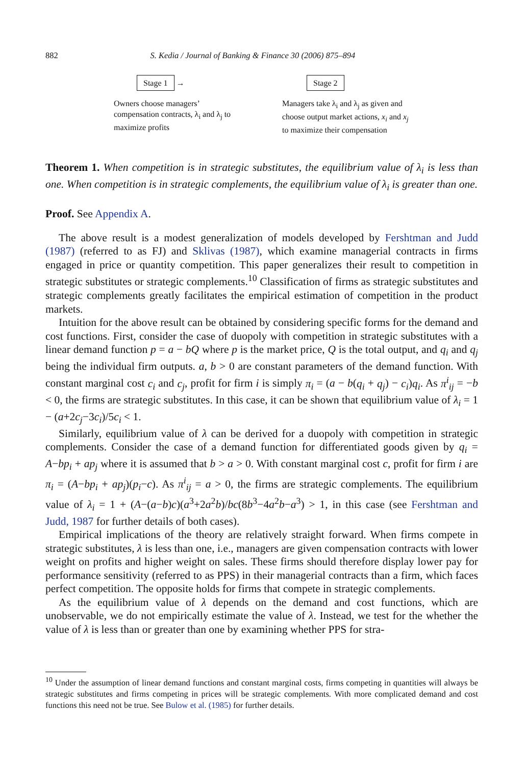882 S. Kedia / Journal of Banking & Finance 30 (2006) 875–894
Stage 1
→
Owners choose managers’ compensation contracts, λ<sub>i</sub> and λ<sub>j</sub> to maximize profits
Stage 2
Managers take λ<sub>i</sub> and λ<sub>j</sub> as given and choose output market actions, x<sub>i</sub> and x<sub>j</sub> to maximize their compensation
Theorem 1. When competition is in strategic substitutes, the equilibrium value of λ<sub>i</sub> is less than one. When competition is in strategic complements, the equilibrium value of λ<sub>i</sub> is greater than one.
Proof. See Appendix A.
The above result is a modest generalization of models developed by Fershtman and Judd (1987) (referred to as FJ) and Sklivas (1987), which examine managerial contracts in firms engaged in price or quantity competition. This paper generalizes their result to competition in strategic substitutes or strategic complements.<sup>10</sup> Classification of firms as strategic substitutes and strategic complements greatly facilitates the empirical estimation of competition in the product markets.
Intuition for the above result can be obtained by considering specific forms for the demand and cost functions. First, consider the case of duopoly with competition in strategic substitutes with a linear demand function p = a − bQ where p is the market price, Q is the total output, and q<sub>i</sub> and q<sub>j</sub> being the individual firm outputs. a, b > 0 are constant parameters of the demand function. With constant marginal cost c<sub>i</sub> and c<sub>j</sub>, profit for firm i is simply π<sub>i</sub> = (a − b(q<sub>i</sub> + q<sub>j</sub>) − c<sub>i</sub>)q<sub>i</sub>. As π<sup>i</sup><sub>ij</sub> = −b < 0, the firms are strategic substitutes. In this case, it can be shown that equilibrium value of λ<sub>i</sub> = 1 − (a+2c<sub>j</sub>−3c<sub>i</sub>)/5c<sub>i</sub> < 1.
Similarly, equilibrium value of λ can be derived for a duopoly with competition in strategic complements. Consider the case of a demand function for differentiated goods given by q<sub>i</sub> = A−bp<sub>i</sub> + ap<sub>j</sub> where it is assumed that b > a > 0. With constant marginal cost c, profit for firm i are π<sub>i</sub> = (A−bp<sub>i</sub> + ap<sub>j</sub>)(p<sub>i</sub>−c). As π<sup>i</sup><sub>ij</sub> = a > 0, the firms are strategic complements. The equilibrium value of λ<sub>i</sub> = 1 + (A−(a−b)c)(a<sup>3</sup>+2a<sup>2</sup>b)/bc(8b<sup>3</sup>−4a<sup>2</sup>b−a<sup>3</sup>) > 1, in this case (see Fershtman and Judd, 1987 for further details of both cases).
Empirical implications of the theory are relatively straight forward. When firms compete in strategic substitutes, λ is less than one, i.e., managers are given compensation contracts with lower weight on profits and higher weight on sales. These firms should therefore display lower pay for performance sensitivity (referred to as PPS) in their managerial contracts than a firm, which faces perfect competition. The opposite holds for firms that compete in strategic complements.
As the equilibrium value of λ depends on the demand and cost functions, which are unobservable, we do not empirically estimate the value of λ. Instead, we test for the whether the value of λ is less than or greater than one by examining whether PPS for stra-
<sup>10</sup> Under the assumption of linear demand functions and constant marginal costs, firms competing in quantities will always be strategic substitutes and firms competing in prices will be strategic complements. With more complicated demand and cost functions this need not be true. See Bulow et al. (1985) for further details.